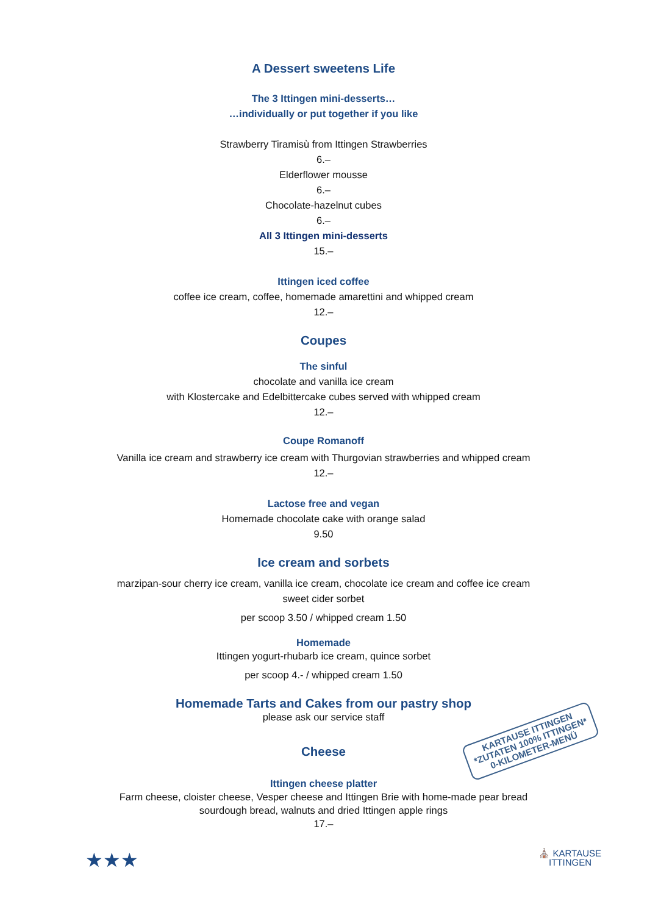A Dessert sweetens Life
The 3 Ittingen mini-desserts…
…individually or put together if you like
Strawberry Tiramisù from Ittingen Strawberries
6.–
Elderflower mousse
6.–
Chocolate-hazelnut cubes
6.–
All 3 Ittingen mini-desserts
15.–
Ittingen iced coffee
coffee ice cream, coffee, homemade amarettini and whipped cream
12.–
Coupes
The sinful
chocolate and vanilla ice cream
with Klostercake and Edelbittercake cubes served with whipped cream
12.–
Coupe Romanoff
Vanilla ice cream and strawberry ice cream with Thurgovian strawberries and whipped cream
12.–
Lactose free and vegan
Homemade chocolate cake with orange salad
9.50
Ice cream and sorbets
marzipan-sour cherry ice cream, vanilla ice cream, chocolate ice cream and coffee ice cream
sweet cider sorbet
per scoop 3.50 / whipped cream 1.50
Homemade
Ittingen yogurt-rhubarb ice cream, quince sorbet
per scoop 4.- / whipped cream 1.50
Homemade Tarts and Cakes from our pastry shop
please ask our service staff
Cheese
KARTAUSE ITTINGEN
*ZUTATEN 100% ITTINGEN*
0-KILOMETER-MENÜ
Ittingen cheese platter
Farm cheese, cloister cheese, Vesper cheese and Ittingen Brie with home-made pear bread
sourdough bread, walnuts and dried Ittingen apple rings
17.–
★★★ ⛪ KARTAUSE
ITTINGEN